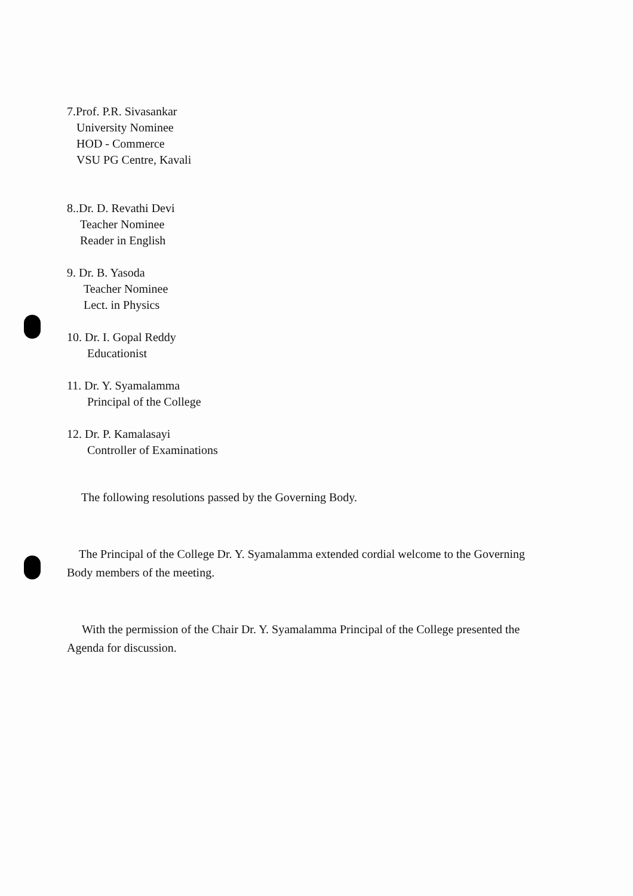7.Prof. P.R. Sivasankar
University Nominee
HOD - Commerce
VSU PG Centre, Kavali
8..Dr. D. Revathi Devi
Teacher Nominee
Reader in English
9. Dr. B. Yasoda
Teacher Nominee
Lect. in Physics
10. Dr. I. Gopal Reddy
Educationist
11. Dr. Y. Syamalamma
Principal of the College
12. Dr. P. Kamalasayi
Controller of Examinations
The following resolutions passed by the Governing Body.
The Principal of the College Dr. Y. Syamalamma extended cordial welcome to the Governing Body members of the meeting.
With the permission of the Chair Dr. Y. Syamalamma Principal of the College presented the Agenda for discussion.